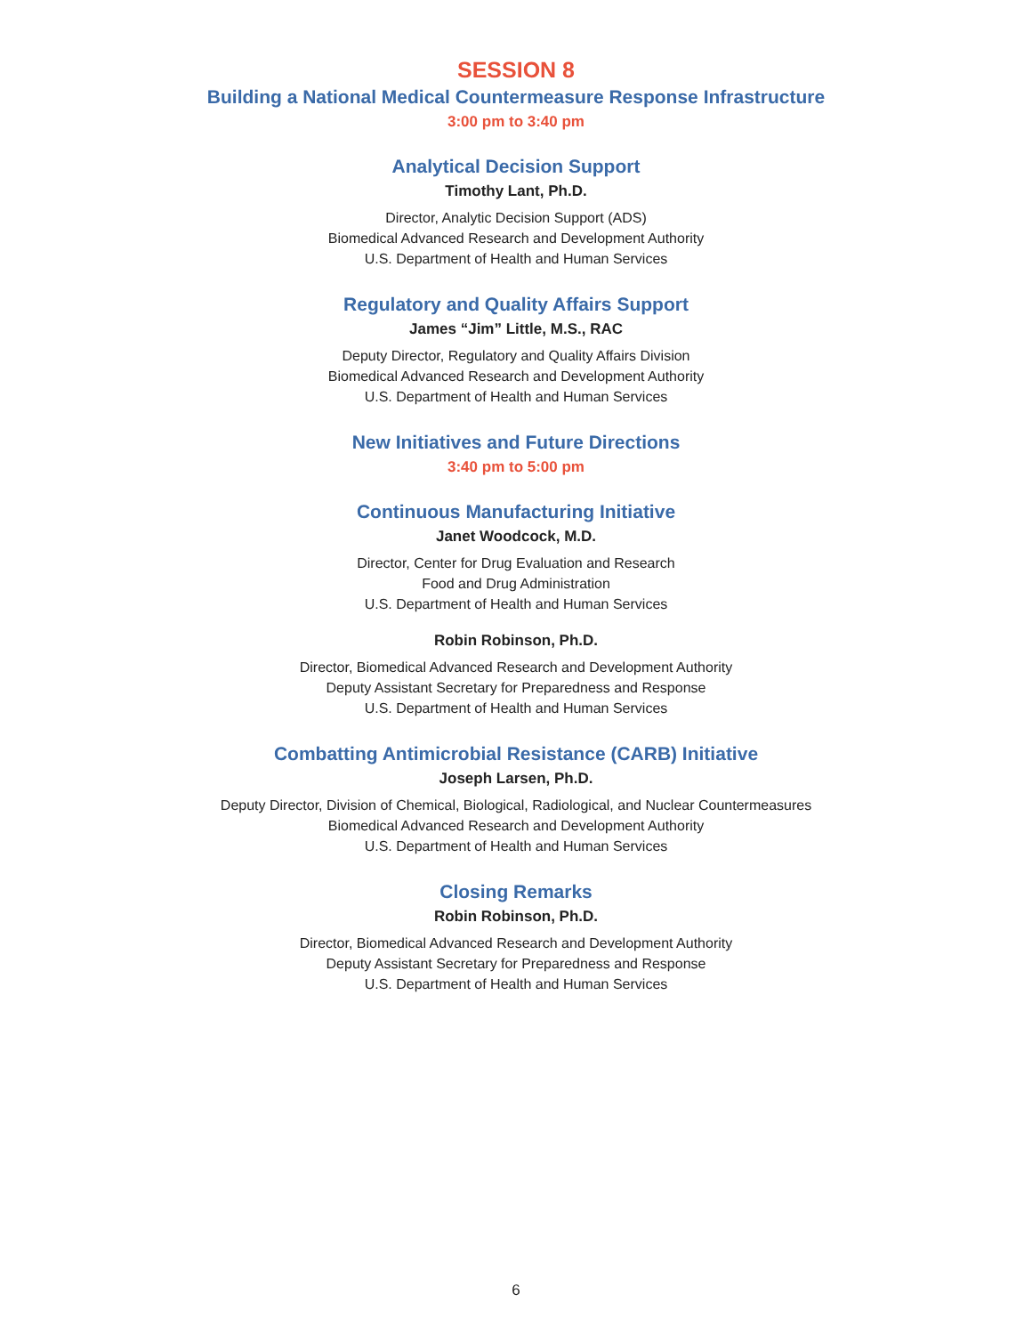SESSION 8
Building a National Medical Countermeasure Response Infrastructure
3:00 pm to 3:40 pm
Analytical Decision Support
Timothy Lant, Ph.D.
Director, Analytic Decision Support (ADS)
Biomedical Advanced Research and Development Authority
U.S. Department of Health and Human Services
Regulatory and Quality Affairs Support
James “Jim” Little, M.S., RAC
Deputy Director, Regulatory and Quality Affairs Division
Biomedical Advanced Research and Development Authority
U.S. Department of Health and Human Services
New Initiatives and Future Directions
3:40 pm to 5:00 pm
Continuous Manufacturing Initiative
Janet Woodcock, M.D.
Director, Center for Drug Evaluation and Research
Food and Drug Administration
U.S. Department of Health and Human Services
Robin Robinson, Ph.D.
Director, Biomedical Advanced Research and Development Authority
Deputy Assistant Secretary for Preparedness and Response
U.S. Department of Health and Human Services
Combatting Antimicrobial Resistance (CARB) Initiative
Joseph Larsen, Ph.D.
Deputy Director, Division of Chemical, Biological, Radiological, and Nuclear Countermeasures
Biomedical Advanced Research and Development Authority
U.S. Department of Health and Human Services
Closing Remarks
Robin Robinson, Ph.D.
Director, Biomedical Advanced Research and Development Authority
Deputy Assistant Secretary for Preparedness and Response
U.S. Department of Health and Human Services
6